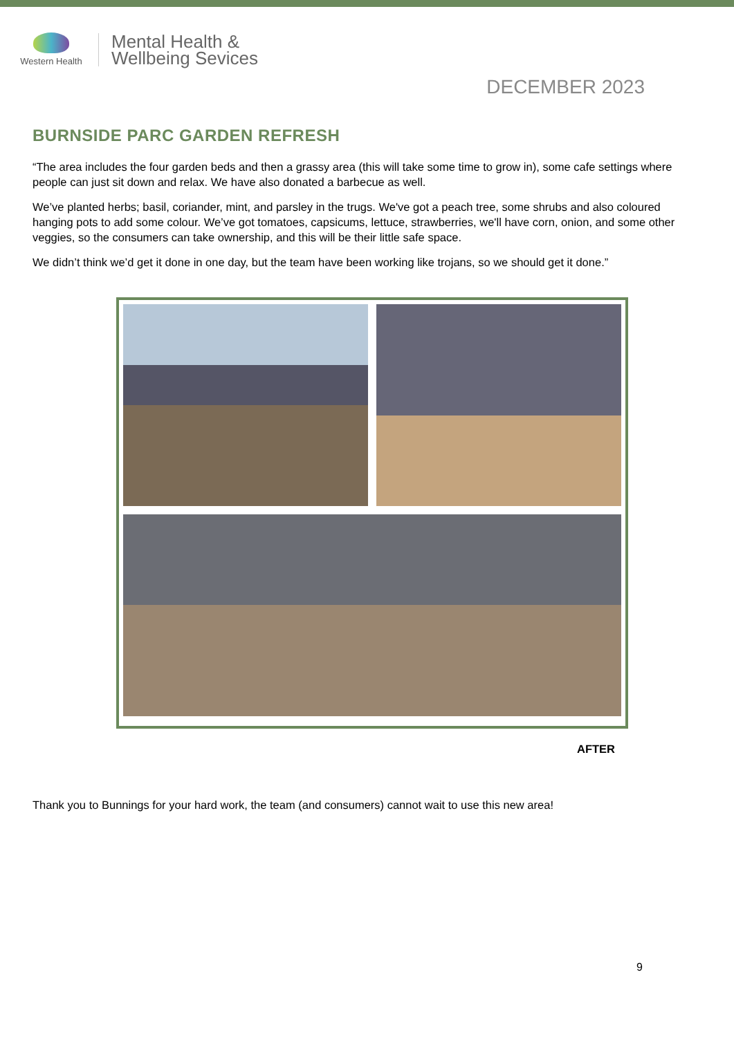Western Health
Mental Health &
Wellbeing Sevices
DECEMBER 2023
BURNSIDE PARC GARDEN REFRESH
“The area includes the four garden beds and then a grassy area (this will take some time to grow in), some cafe settings where people can just sit down and relax. We have also donated a barbecue as well.
We’ve planted herbs; basil, coriander, mint, and parsley in the trugs. We've got a peach tree, some shrubs and also coloured hanging pots to add some colour. We’ve got tomatoes, capsicums, lettuce, strawberries, we'll have corn, onion, and some other veggies, so the consumers can take ownership, and this will be their little safe space.
We didn’t think we’d get it done in one day, but the team have been working like trojans, so we should get it done.”
AFTER
Thank you to Bunnings for your hard work, the team (and consumers) cannot wait to use this new area!
9